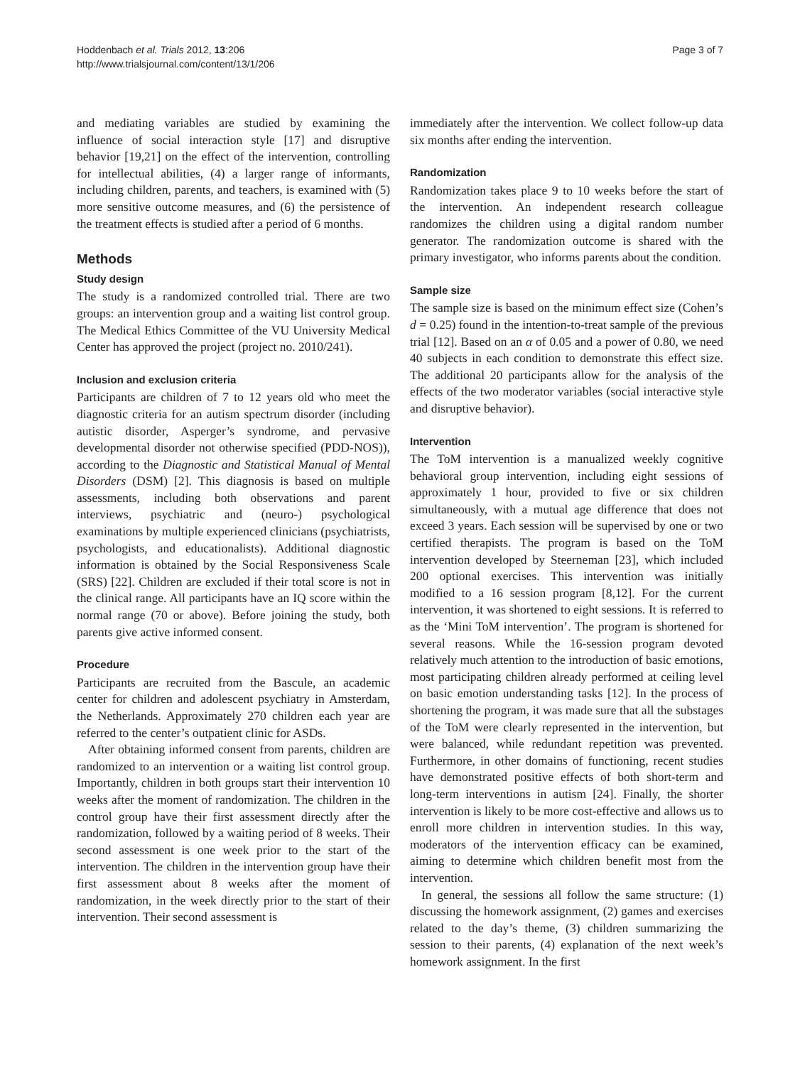Hoddenbach et al. Trials 2012, 13:206
http://www.trialsjournal.com/content/13/1/206
Page 3 of 7
and mediating variables are studied by examining the influence of social interaction style [17] and disruptive behavior [19,21] on the effect of the intervention, controlling for intellectual abilities, (4) a larger range of informants, including children, parents, and teachers, is examined with (5) more sensitive outcome measures, and (6) the persistence of the treatment effects is studied after a period of 6 months.
Methods
Study design
The study is a randomized controlled trial. There are two groups: an intervention group and a waiting list control group. The Medical Ethics Committee of the VU University Medical Center has approved the project (project no. 2010/241).
Inclusion and exclusion criteria
Participants are children of 7 to 12 years old who meet the diagnostic criteria for an autism spectrum disorder (including autistic disorder, Asperger’s syndrome, and pervasive developmental disorder not otherwise specified (PDD-NOS)), according to the Diagnostic and Statistical Manual of Mental Disorders (DSM) [2]. This diagnosis is based on multiple assessments, including both observations and parent interviews, psychiatric and (neuro-) psychological examinations by multiple experienced clinicians (psychiatrists, psychologists, and educationalists). Additional diagnostic information is obtained by the Social Responsiveness Scale (SRS) [22]. Children are excluded if their total score is not in the clinical range. All participants have an IQ score within the normal range (70 or above). Before joining the study, both parents give active informed consent.
Procedure
Participants are recruited from the Bascule, an academic center for children and adolescent psychiatry in Amsterdam, the Netherlands. Approximately 270 children each year are referred to the center’s outpatient clinic for ASDs.
After obtaining informed consent from parents, children are randomized to an intervention or a waiting list control group. Importantly, children in both groups start their intervention 10 weeks after the moment of randomization. The children in the control group have their first assessment directly after the randomization, followed by a waiting period of 8 weeks. Their second assessment is one week prior to the start of the intervention. The children in the intervention group have their first assessment about 8 weeks after the moment of randomization, in the week directly prior to the start of their intervention. Their second assessment is
immediately after the intervention. We collect follow-up data six months after ending the intervention.
Randomization
Randomization takes place 9 to 10 weeks before the start of the intervention. An independent research colleague randomizes the children using a digital random number generator. The randomization outcome is shared with the primary investigator, who informs parents about the condition.
Sample size
The sample size is based on the minimum effect size (Cohen’s d = 0.25) found in the intention-to-treat sample of the previous trial [12]. Based on an α of 0.05 and a power of 0.80, we need 40 subjects in each condition to demonstrate this effect size. The additional 20 participants allow for the analysis of the effects of the two moderator variables (social interactive style and disruptive behavior).
Intervention
The ToM intervention is a manualized weekly cognitive behavioral group intervention, including eight sessions of approximately 1 hour, provided to five or six children simultaneously, with a mutual age difference that does not exceed 3 years. Each session will be supervised by one or two certified therapists. The program is based on the ToM intervention developed by Steerneman [23], which included 200 optional exercises. This intervention was initially modified to a 16 session program [8,12]. For the current intervention, it was shortened to eight sessions. It is referred to as the ‘Mini ToM intervention’. The program is shortened for several reasons. While the 16-session program devoted relatively much attention to the introduction of basic emotions, most participating children already performed at ceiling level on basic emotion understanding tasks [12]. In the process of shortening the program, it was made sure that all the substages of the ToM were clearly represented in the intervention, but were balanced, while redundant repetition was prevented. Furthermore, in other domains of functioning, recent studies have demonstrated positive effects of both short-term and long-term interventions in autism [24]. Finally, the shorter intervention is likely to be more cost-effective and allows us to enroll more children in intervention studies. In this way, moderators of the intervention efficacy can be examined, aiming to determine which children benefit most from the intervention.
In general, the sessions all follow the same structure: (1) discussing the homework assignment, (2) games and exercises related to the day’s theme, (3) children summarizing the session to their parents, (4) explanation of the next week’s homework assignment. In the first